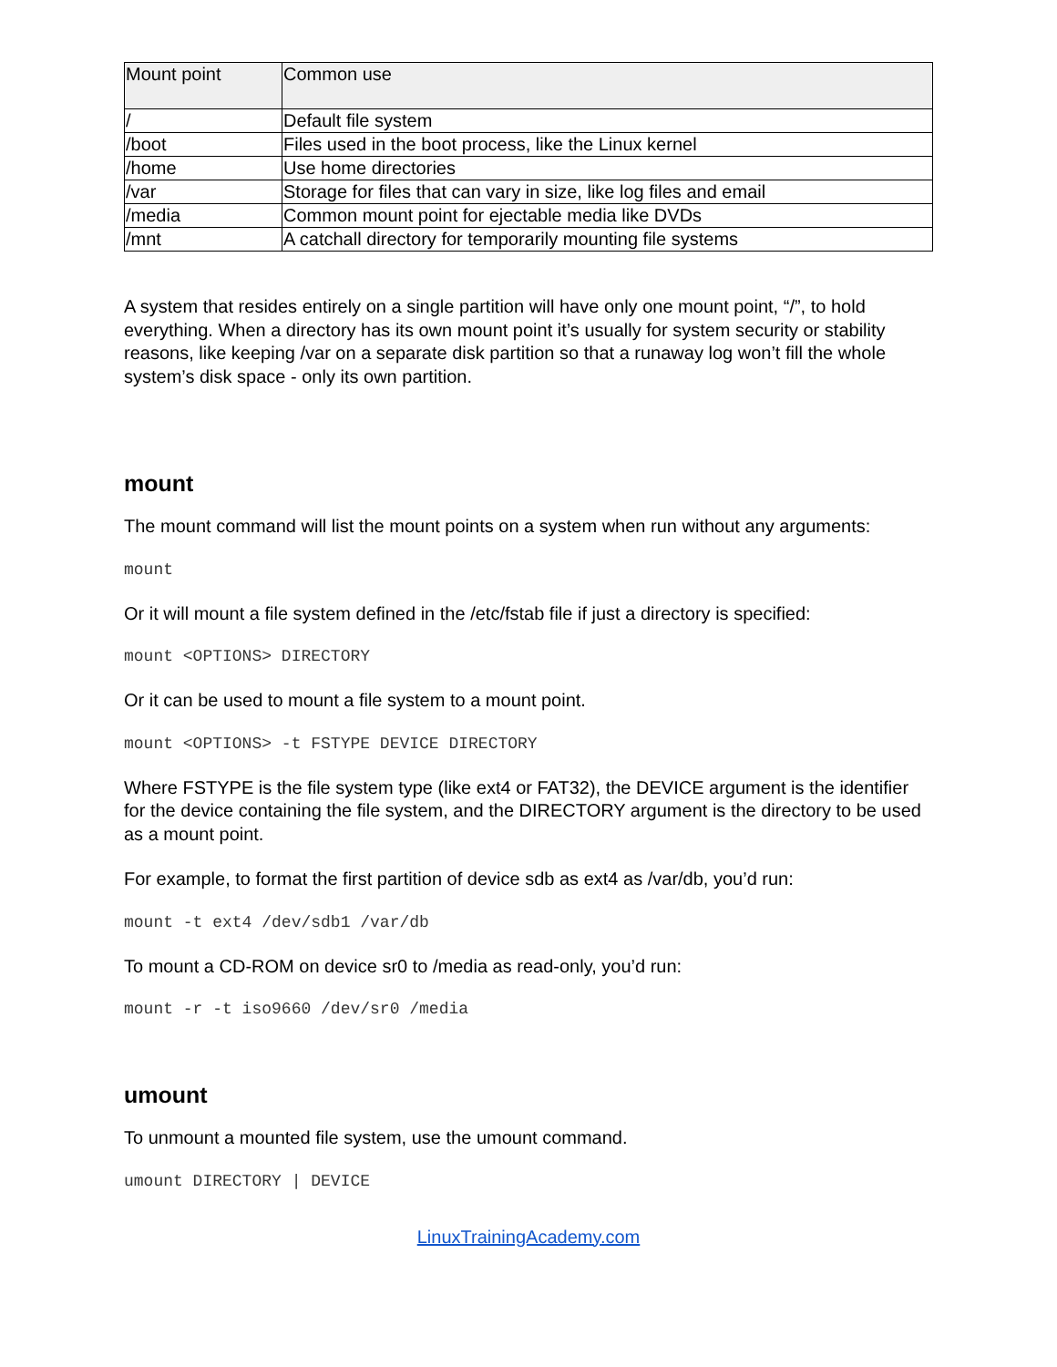| Mount point | Common use |
| --- | --- |
| / | Default file system |
| /boot | Files used in the boot process, like the Linux kernel |
| /home | Use home directories |
| /var | Storage for files that can vary in size, like log files and email |
| /media | Common mount point for ejectable media like DVDs |
| /mnt | A catchall directory for temporarily mounting file systems |
A system that resides entirely on a single partition will have only one mount point, “/”, to hold everything. When a directory has its own mount point it’s usually for system security or stability reasons, like keeping /var on a separate disk partition so that a runaway log won’t fill the whole system’s disk space - only its own partition.
mount
The mount command will list the mount points on a system when run without any arguments:
mount
Or it will mount a file system defined in the /etc/fstab file if just a directory is specified:
mount <OPTIONS> DIRECTORY
Or it can be used to mount a file system to a mount point.
mount <OPTIONS> -t FSTYPE DEVICE DIRECTORY
Where FSTYPE is the file system type (like ext4 or FAT32), the DEVICE argument is the identifier for the device containing the file system, and the DIRECTORY argument is the directory to be used as a mount point.
For example, to format the first partition of device sdb as ext4 as /var/db, you’d run:
mount -t ext4 /dev/sdb1 /var/db
To mount a CD-ROM on device sr0 to /media as read-only, you’d run:
mount -r -t iso9660 /dev/sr0 /media
umount
To unmount a mounted file system, use the umount command.
umount DIRECTORY | DEVICE
LinuxTrainingAcademy.com